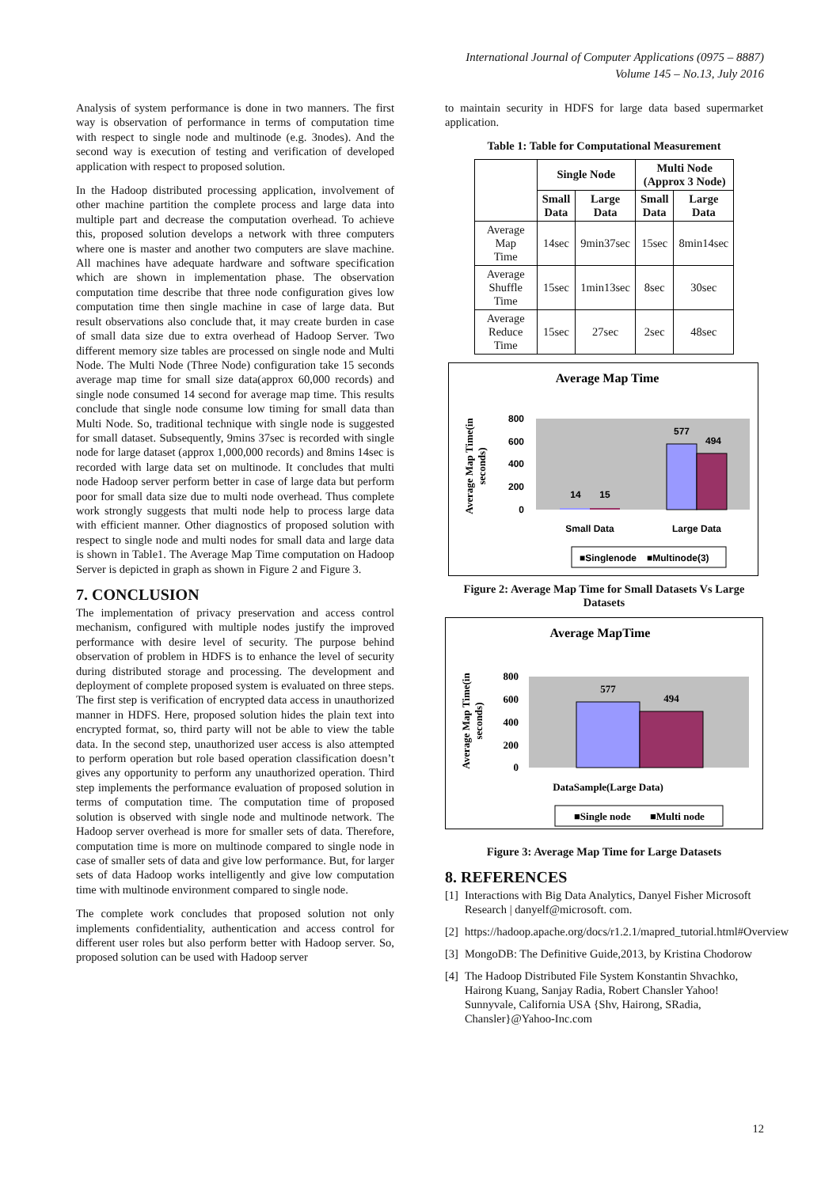International Journal of Computer Applications (0975 – 8887)
Volume 145 – No.13, July 2016
Analysis of system performance is done in two manners. The first way is observation of performance in terms of computation time with respect to single node and multinode (e.g. 3nodes). And the second way is execution of testing and verification of developed application with respect to proposed solution.
In the Hadoop distributed processing application, involvement of other machine partition the complete process and large data into multiple part and decrease the computation overhead. To achieve this, proposed solution develops a network with three computers where one is master and another two computers are slave machine. All machines have adequate hardware and software specification which are shown in implementation phase. The observation computation time describe that three node configuration gives low computation time then single machine in case of large data. But result observations also conclude that, it may create burden in case of small data size due to extra overhead of Hadoop Server. Two different memory size tables are processed on single node and Multi Node. The Multi Node (Three Node) configuration take 15 seconds average map time for small size data(approx 60,000 records) and single node consumed 14 second for average map time. This results conclude that single node consume low timing for small data than Multi Node. So, traditional technique with single node is suggested for small dataset. Subsequently, 9mins 37sec is recorded with single node for large dataset (approx 1,000,000 records) and 8mins 14sec is recorded with large data set on multinode. It concludes that multi node Hadoop server perform better in case of large data but perform poor for small data size due to multi node overhead. Thus complete work strongly suggests that multi node help to process large data with efficient manner. Other diagnostics of proposed solution with respect to single node and multi nodes for small data and large data is shown in Table1. The Average Map Time computation on Hadoop Server is depicted in graph as shown in Figure 2 and Figure 3.
7. CONCLUSION
The implementation of privacy preservation and access control mechanism, configured with multiple nodes justify the improved performance with desire level of security. The purpose behind observation of problem in HDFS is to enhance the level of security during distributed storage and processing. The development and deployment of complete proposed system is evaluated on three steps. The first step is verification of encrypted data access in unauthorized manner in HDFS. Here, proposed solution hides the plain text into encrypted format, so, third party will not be able to view the table data. In the second step, unauthorized user access is also attempted to perform operation but role based operation classification doesn’t gives any opportunity to perform any unauthorized operation. Third step implements the performance evaluation of proposed solution in terms of computation time. The computation time of proposed solution is observed with single node and multinode network. The Hadoop server overhead is more for smaller sets of data. Therefore, computation time is more on multinode compared to single node in case of smaller sets of data and give low performance. But, for larger sets of data Hadoop works intelligently and give low computation time with multinode environment compared to single node.
The complete work concludes that proposed solution not only implements confidentiality, authentication and access control for different user roles but also perform better with Hadoop server. So, proposed solution can be used with Hadoop server
to maintain security in HDFS for large data based supermarket application.
Table 1: Table for Computational Measurement
| | Single Node | | Multi Node (Approx 3 Node) | |
| --- | --- | --- | --- | --- |
| | Small Data | Large Data | Small Data | Large Data |
| Average Map Time | 14sec | 9min37sec | 15sec | 8min14sec |
| Average Shuffle Time | 15sec | 1min13sec | 8sec | 30sec |
| Average Reduce Time | 15sec | 27sec | 2sec | 48sec |
Average Map Time
Average Map Time(in
seconds)
800
600
400
200
0
14
15
577
494
Small Data
Large Data
■Singlenode
■Multinode(3)
Figure 2: Average Map Time for Small Datasets Vs Large Datasets
Average MapTime
Average Map Time(in
seconds)
800
600
400
200
0
577
494
DataSample(Large Data)
■Single node
■Multi node
Figure 3: Average Map Time for Large Datasets
8. REFERENCES
[1] Interactions with Big Data Analytics, Danyel Fisher Microsoft Research | danyelf@microsoft. com.
[2] https://hadoop.apache.org/docs/r1.2.1/mapred_tutorial.html#Overview
[3] MongoDB: The Definitive Guide,2013, by Kristina Chodorow
[4] The Hadoop Distributed File System Konstantin Shvachko, Hairong Kuang, Sanjay Radia, Robert Chansler Yahoo! Sunnyvale, California USA {Shv, Hairong, SRadia, Chansler}@Yahoo-Inc.com
12